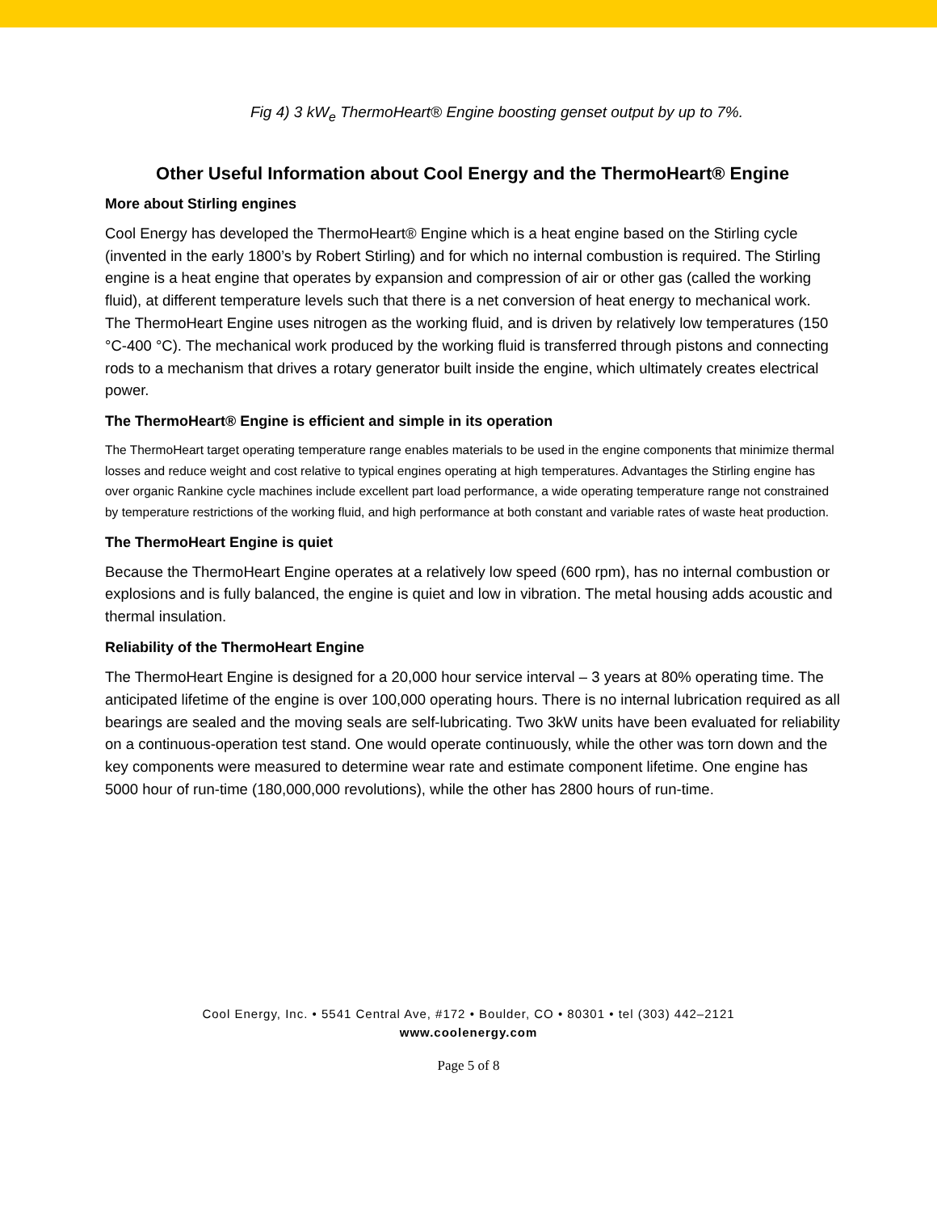Fig 4) 3 kW<sub>e</sub> ThermoHeart® Engine boosting genset output by up to 7%.
Other Useful Information about Cool Energy and the ThermoHeart® Engine
More about Stirling engines
Cool Energy has developed the ThermoHeart® Engine which is a heat engine based on the Stirling cycle (invented in the early 1800’s by Robert Stirling) and for which no internal combustion is required. The Stirling engine is a heat engine that operates by expansion and compression of air or other gas (called the working fluid), at different temperature levels such that there is a net conversion of heat energy to mechanical work. The ThermoHeart Engine uses nitrogen as the working fluid, and is driven by relatively low temperatures (150 °C-400 °C). The mechanical work produced by the working fluid is transferred through pistons and connecting rods to a mechanism that drives a rotary generator built inside the engine, which ultimately creates electrical power.
The ThermoHeart® Engine is efficient and simple in its operation
The ThermoHeart target operating temperature range enables materials to be used in the engine components that minimize thermal losses and reduce weight and cost relative to typical engines operating at high temperatures. Advantages the Stirling engine has over organic Rankine cycle machines include excellent part load performance, a wide operating temperature range not constrained by temperature restrictions of the working fluid, and high performance at both constant and variable rates of waste heat production.
The ThermoHeart Engine is quiet
Because the ThermoHeart Engine operates at a relatively low speed (600 rpm), has no internal combustion or explosions and is fully balanced, the engine is quiet and low in vibration. The metal housing adds acoustic and thermal insulation.
Reliability of the ThermoHeart Engine
The ThermoHeart Engine is designed for a 20,000 hour service interval – 3 years at 80% operating time. The anticipated lifetime of the engine is over 100,000 operating hours. There is no internal lubrication required as all bearings are sealed and the moving seals are self-lubricating. Two 3kW units have been evaluated for reliability on a continuous-operation test stand. One would operate continuously, while the other was torn down and the key components were measured to determine wear rate and estimate component lifetime. One engine has 5000 hour of run-time (180,000,000 revolutions), while the other has 2800 hours of run-time.
Cool Energy, Inc. • 5541 Central Ave, #172 • Boulder, CO • 80301 • tel (303) 442–2121
www.coolenergy.com
Page 5 of 8